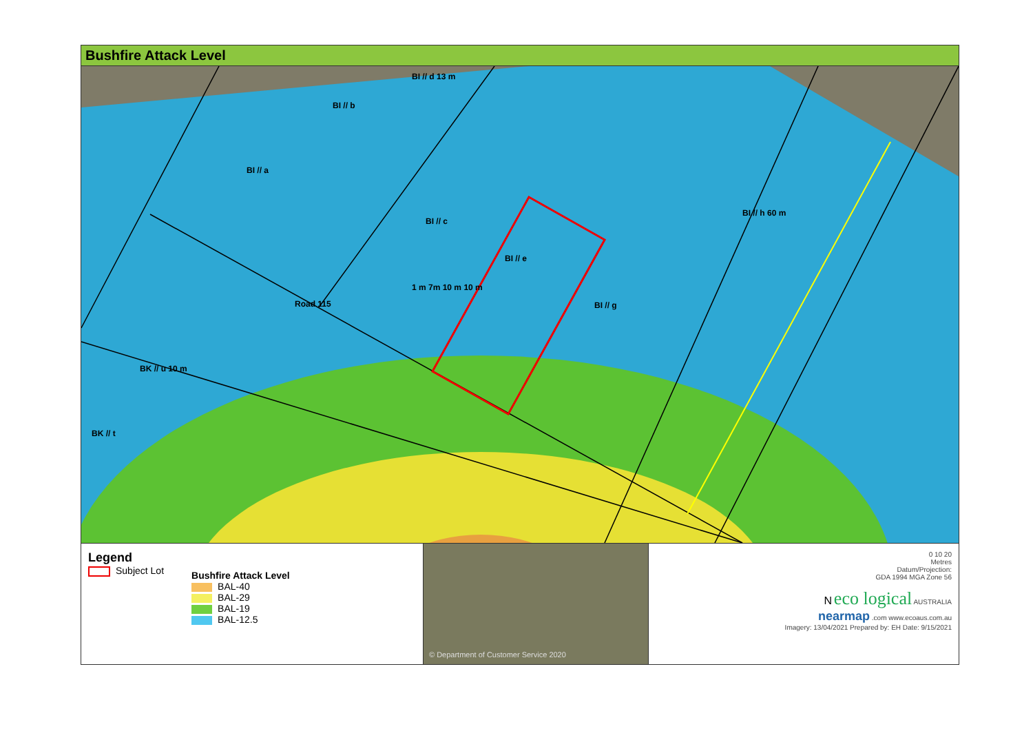Bushfire Attack Level
BI // d 13 m
BI // b
BI // a
BI // c
BI // e
BI // h 60 m
BI // g
1 m 7m 10 m 10 m
Road 115
BK // u 10 m
BK // t
Legend
Subject Lot
Bushfire Attack Level
BAL-40
BAL-29
BAL-19
BAL-12.5
© Department of Customer Service 2020 0 10 20
Metres
Datum/Projection:
GDA 1994 MGA Zone 56
N eco logical AUSTRALIA
nearmap .com www.ecoaus.com.au
Imagery: 13/04/2021 Prepared by: EH Date: 9/15/2021